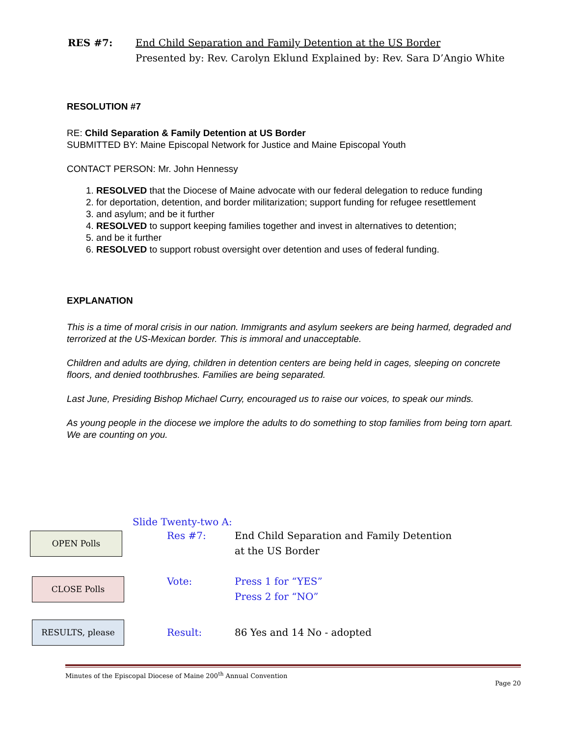| RES #7: | End Child Separation and Family Detention at the US Border Presented by: Rev. Carolyn Eklund Explained by: Rev. Sara D’Angio White |
RESOLUTION #7
RE: Child Separation & Family Detention at US Border
SUBMITTED BY: Maine Episcopal Network for Justice and Maine Episcopal Youth
CONTACT PERSON: Mr. John Hennessy
1. RESOLVED that the Diocese of Maine advocate with our federal delegation to reduce funding
2. for deportation, detention, and border militarization; support funding for refugee resettlement
3. and asylum; and be it further
4. RESOLVED to support keeping families together and invest in alternatives to detention;
5. and be it further
6. RESOLVED to support robust oversight over detention and uses of federal funding.
EXPLANATION
This is a time of moral crisis in our nation. Immigrants and asylum seekers are being harmed, degraded and terrorized at the US-Mexican border. This is immoral and unacceptable.
Children and adults are dying, children in detention centers are being held in cages, sleeping on concrete floors, and denied toothbrushes. Families are being separated.
Last June, Presiding Bishop Michael Curry, encouraged us to raise our voices, to speak our minds.
As young people in the diocese we implore the adults to do something to stop families from being torn apart. We are counting on you.
Slide Twenty-two A:
| OPEN Polls | Res #7: | End Child Separation and Family Detention at the US Border |
| CLOSE Polls | Vote: | Press 1 for “YES” Press 2 for “NO” |
| RESULTS, please | Result: | 86 Yes and 14 No - adopted |
Minutes of the Episcopal Diocese of Maine 200<sup>th</sup> Annual Convention
Page 20